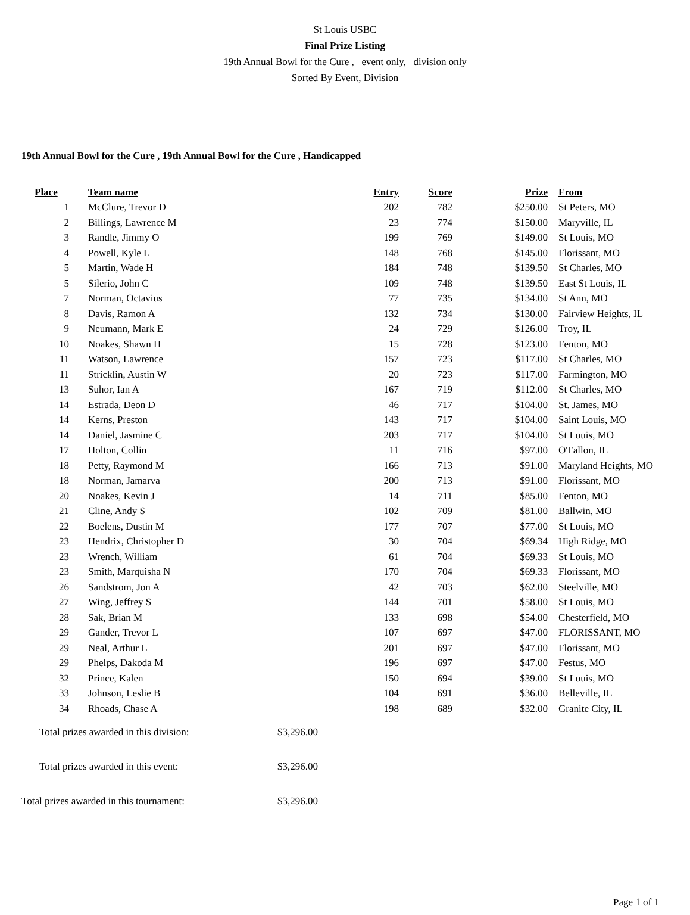St Louis USBC
Final Prize Listing
19th Annual Bowl for the Cure , event only, division only
Sorted By Event, Division
19th Annual Bowl for the Cure , 19th Annual Bowl for the Cure , Handicapped
| Place | | Team name | Entry | Score | Prize | From |
| --- | --- | --- | --- | --- | --- | --- |
| 1 | | McClure, Trevor D | 202 | 782 | $250.00 | St Peters, MO |
| 2 | | Billings, Lawrence M | 23 | 774 | $150.00 | Maryville, IL |
| 3 | | Randle, Jimmy O | 199 | 769 | $149.00 | St Louis, MO |
| 4 | | Powell, Kyle L | 148 | 768 | $145.00 | Florissant, MO |
| 5 | | Martin, Wade H | 184 | 748 | $139.50 | St Charles, MO |
| 5 | | Silerio, John C | 109 | 748 | $139.50 | East St Louis, IL |
| 7 | | Norman, Octavius | 77 | 735 | $134.00 | St Ann, MO |
| 8 | | Davis, Ramon A | 132 | 734 | $130.00 | Fairview Heights, IL |
| 9 | | Neumann, Mark E | 24 | 729 | $126.00 | Troy, IL |
| 10 | | Noakes, Shawn H | 15 | 728 | $123.00 | Fenton, MO |
| 11 | | Watson, Lawrence | 157 | 723 | $117.00 | St Charles, MO |
| 11 | | Stricklin, Austin W | 20 | 723 | $117.00 | Farmington, MO |
| 13 | | Suhor, Ian A | 167 | 719 | $112.00 | St Charles, MO |
| 14 | | Estrada, Deon D | 46 | 717 | $104.00 | St. James, MO |
| 14 | | Kerns, Preston | 143 | 717 | $104.00 | Saint Louis, MO |
| 14 | | Daniel, Jasmine C | 203 | 717 | $104.00 | St Louis, MO |
| 17 | | Holton, Collin | 11 | 716 | $97.00 | O'Fallon, IL |
| 18 | | Petty, Raymond M | 166 | 713 | $91.00 | Maryland Heights, MO |
| 18 | | Norman, Jamarva | 200 | 713 | $91.00 | Florissant, MO |
| 20 | | Noakes, Kevin J | 14 | 711 | $85.00 | Fenton, MO |
| 21 | | Cline, Andy S | 102 | 709 | $81.00 | Ballwin, MO |
| 22 | | Boelens, Dustin M | 177 | 707 | $77.00 | St Louis, MO |
| 23 | | Hendrix, Christopher D | 30 | 704 | $69.34 | High Ridge, MO |
| 23 | | Wrench, William | 61 | 704 | $69.33 | St Louis, MO |
| 23 | | Smith, Marquisha N | 170 | 704 | $69.33 | Florissant, MO |
| 26 | | Sandstrom, Jon A | 42 | 703 | $62.00 | Steelville, MO |
| 27 | | Wing, Jeffrey S | 144 | 701 | $58.00 | St Louis, MO |
| 28 | | Sak, Brian M | 133 | 698 | $54.00 | Chesterfield, MO |
| 29 | | Gander, Trevor L | 107 | 697 | $47.00 | FLORISSANT, MO |
| 29 | | Neal, Arthur L | 201 | 697 | $47.00 | Florissant, MO |
| 29 | | Phelps, Dakoda M | 196 | 697 | $47.00 | Festus, MO |
| 32 | | Prince, Kalen | 150 | 694 | $39.00 | St Louis, MO |
| 33 | | Johnson, Leslie B | 104 | 691 | $36.00 | Belleville, IL |
| 34 | | Rhoads, Chase A | 198 | 689 | $32.00 | Granite City, IL |
Total prizes awarded in this division: $3,296.00
Total prizes awarded in this event: $3,296.00
Total prizes awarded in this tournament: $3,296.00
Page 1 of 1